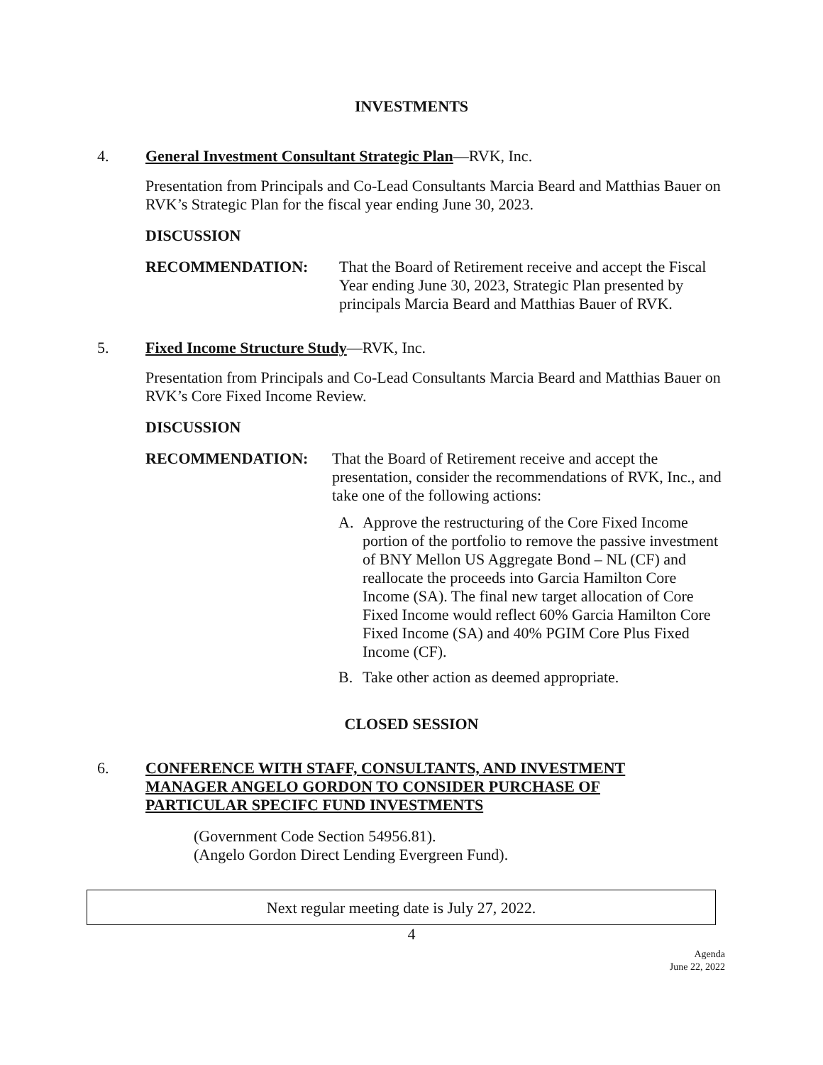INVESTMENTS
4. General Investment Consultant Strategic Plan—RVK, Inc.
Presentation from Principals and Co-Lead Consultants Marcia Beard and Matthias Bauer on RVK’s Strategic Plan for the fiscal year ending June 30, 2023.
DISCUSSION
RECOMMENDATION: That the Board of Retirement receive and accept the Fiscal Year ending June 30, 2023, Strategic Plan presented by principals Marcia Beard and Matthias Bauer of RVK.
5. Fixed Income Structure Study—RVK, Inc.
Presentation from Principals and Co-Lead Consultants Marcia Beard and Matthias Bauer on RVK’s Core Fixed Income Review.
DISCUSSION
RECOMMENDATION: That the Board of Retirement receive and accept the presentation, consider the recommendations of RVK, Inc., and take one of the following actions:
A. Approve the restructuring of the Core Fixed Income portion of the portfolio to remove the passive investment of BNY Mellon US Aggregate Bond – NL (CF) and reallocate the proceeds into Garcia Hamilton Core Income (SA). The final new target allocation of Core Fixed Income would reflect 60% Garcia Hamilton Core Fixed Income (SA) and 40% PGIM Core Plus Fixed Income (CF).
B. Take other action as deemed appropriate.
CLOSED SESSION
6. CONFERENCE WITH STAFF, CONSULTANTS, AND INVESTMENT MANAGER ANGELO GORDON TO CONSIDER PURCHASE OF PARTICULAR SPECIFC FUND INVESTMENTS
(Government Code Section 54956.81).
(Angelo Gordon Direct Lending Evergreen Fund).
Next regular meeting date is July 27, 2022.
4
Agenda
June 22, 2022